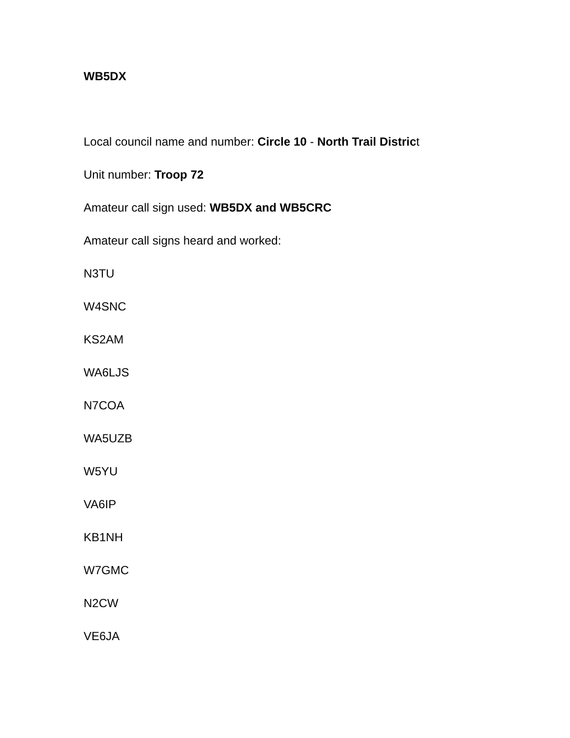WB5DX
Local council name and number: Circle 10 - North Trail District
Unit number: Troop 72
Amateur call sign used: WB5DX and WB5CRC
Amateur call signs heard and worked:
N3TU
W4SNC
KS2AM
WA6LJS
N7COA
WA5UZB
W5YU
VA6IP
KB1NH
W7GMC
N2CW
VE6JA